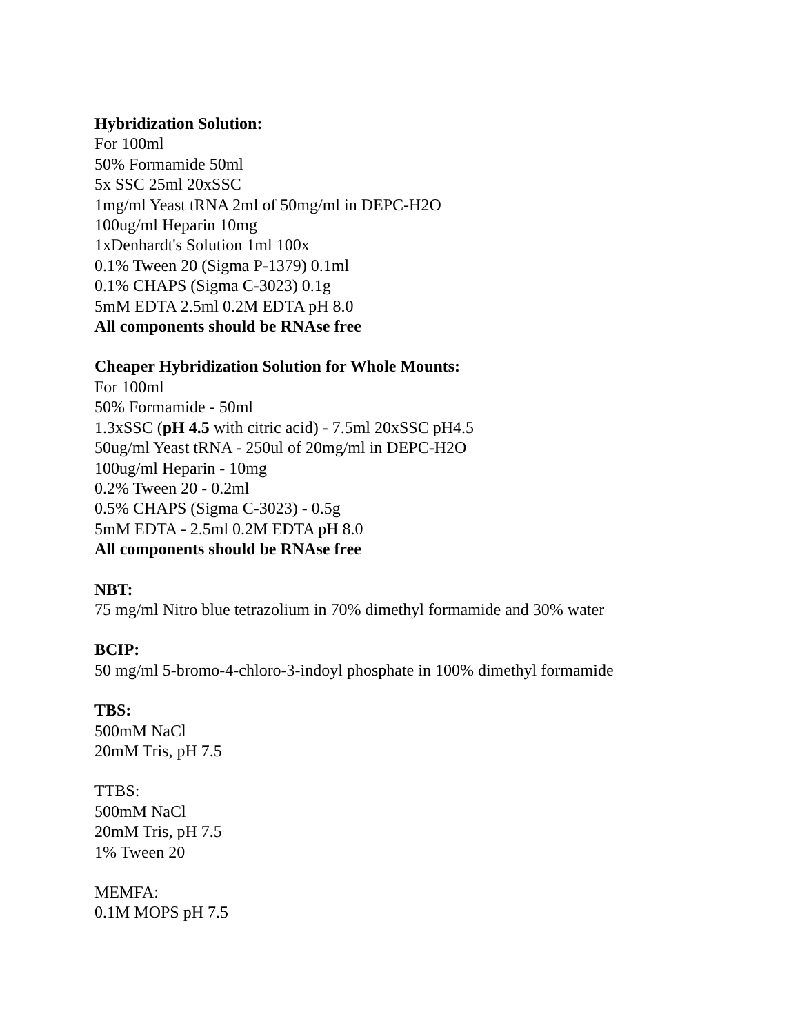Hybridization Solution:
For 100ml
50% Formamide 50ml
5x SSC 25ml 20xSSC
1mg/ml Yeast tRNA 2ml of 50mg/ml in DEPC-H2O
100ug/ml Heparin 10mg
1xDenhardt's Solution 1ml 100x
0.1% Tween 20 (Sigma P-1379) 0.1ml
0.1% CHAPS (Sigma C-3023) 0.1g
5mM EDTA 2.5ml 0.2M EDTA pH 8.0
All components should be RNAse free
Cheaper Hybridization Solution for Whole Mounts:
For 100ml
50% Formamide - 50ml
1.3xSSC (pH 4.5 with citric acid) - 7.5ml 20xSSC pH4.5
50ug/ml Yeast tRNA - 250ul of 20mg/ml in DEPC-H2O
100ug/ml Heparin - 10mg
0.2% Tween 20 - 0.2ml
0.5% CHAPS (Sigma C-3023) - 0.5g
5mM EDTA - 2.5ml 0.2M EDTA pH 8.0
All components should be RNAse free
NBT:
75 mg/ml Nitro blue tetrazolium in 70% dimethyl formamide and 30% water
BCIP:
50 mg/ml 5-bromo-4-chloro-3-indoyl phosphate in 100% dimethyl formamide
TBS:
500mM NaCl
20mM Tris, pH 7.5
TTBS:
500mM NaCl
20mM Tris, pH 7.5
1% Tween 20
MEMFA:
0.1M MOPS pH 7.5